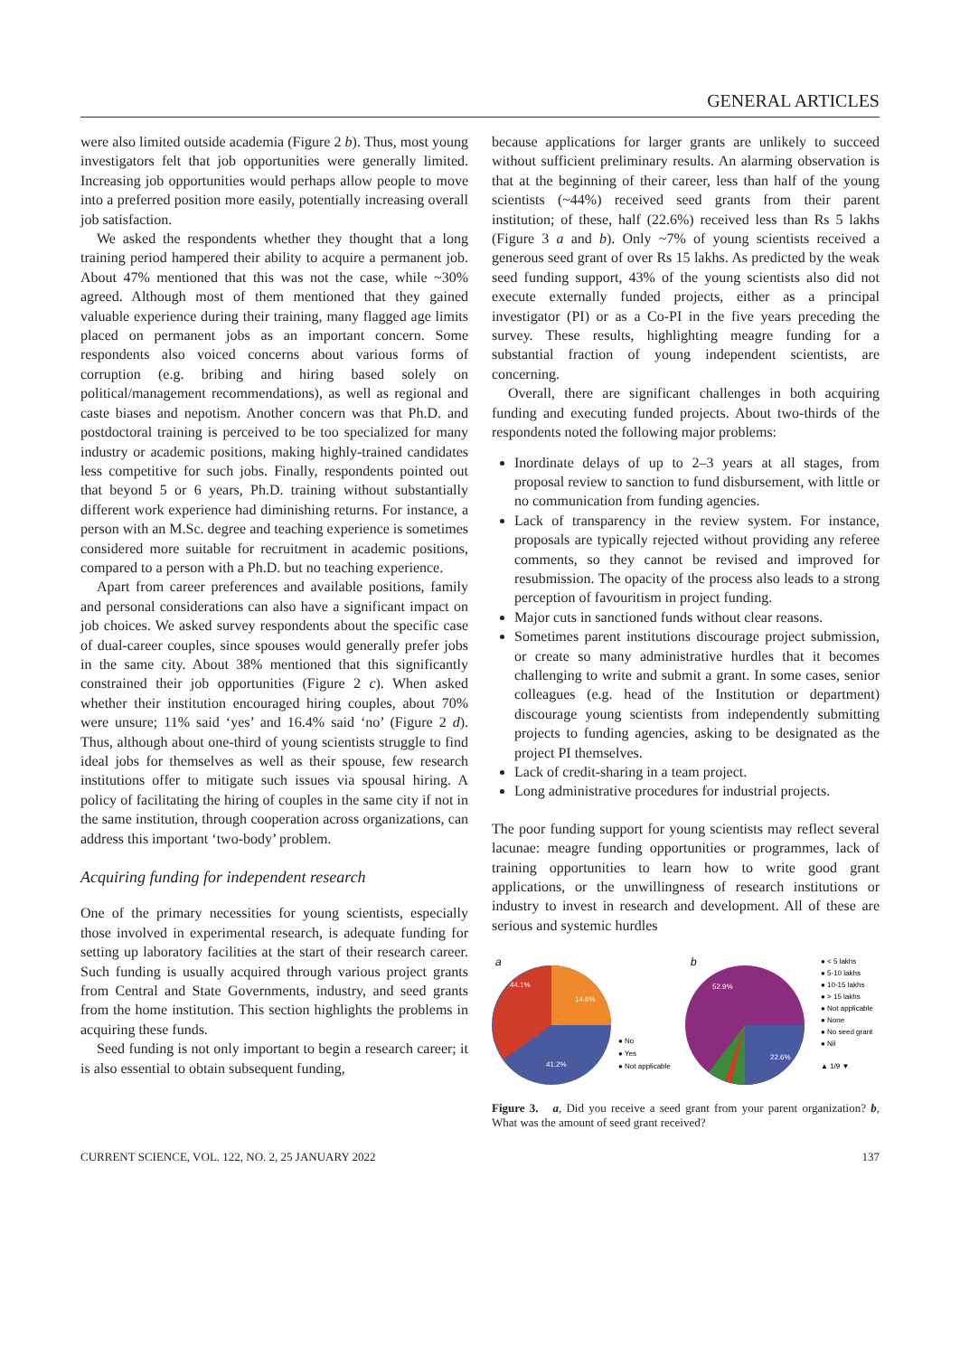GENERAL ARTICLES
were also limited outside academia (Figure 2 b). Thus, most young investigators felt that job opportunities were generally limited. Increasing job opportunities would perhaps allow people to move into a preferred position more easily, potentially increasing overall job satisfaction.
We asked the respondents whether they thought that a long training period hampered their ability to acquire a permanent job. About 47% mentioned that this was not the case, while ~30% agreed. Although most of them mentioned that they gained valuable experience during their training, many flagged age limits placed on permanent jobs as an important concern. Some respondents also voiced concerns about various forms of corruption (e.g. bribing and hiring based solely on political/management recommendations), as well as regional and caste biases and nepotism. Another concern was that Ph.D. and postdoctoral training is perceived to be too specialized for many industry or academic positions, making highly-trained candidates less competitive for such jobs. Finally, respondents pointed out that beyond 5 or 6 years, Ph.D. training without substantially different work experience had diminishing returns. For instance, a person with an M.Sc. degree and teaching experience is sometimes considered more suitable for recruitment in academic positions, compared to a person with a Ph.D. but no teaching experience.
Apart from career preferences and available positions, family and personal considerations can also have a significant impact on job choices. We asked survey respondents about the specific case of dual-career couples, since spouses would generally prefer jobs in the same city. About 38% mentioned that this significantly constrained their job opportunities (Figure 2 c). When asked whether their institution encouraged hiring couples, about 70% were unsure; 11% said ‘yes’ and 16.4% said ‘no’ (Figure 2 d). Thus, although about one-third of young scientists struggle to find ideal jobs for themselves as well as their spouse, few research institutions offer to mitigate such issues via spousal hiring. A policy of facilitating the hiring of couples in the same city if not in the same institution, through cooperation across organizations, can address this important ‘two-body’ problem.
Acquiring funding for independent research
One of the primary necessities for young scientists, especially those involved in experimental research, is adequate funding for setting up laboratory facilities at the start of their research career. Such funding is usually acquired through various project grants from Central and State Governments, industry, and seed grants from the home institution. This section highlights the problems in acquiring these funds.
Seed funding is not only important to begin a research career; it is also essential to obtain subsequent funding,
because applications for larger grants are unlikely to succeed without sufficient preliminary results. An alarming observation is that at the beginning of their career, less than half of the young scientists (~44%) received seed grants from their parent institution; of these, half (22.6%) received less than Rs 5 lakhs (Figure 3 a and b). Only ~7% of young scientists received a generous seed grant of over Rs 15 lakhs. As predicted by the weak seed funding support, 43% of the young scientists also did not execute externally funded projects, either as a principal investigator (PI) or as a Co-PI in the five years preceding the survey. These results, highlighting meagre funding for a substantial fraction of young independent scientists, are concerning.
Overall, there are significant challenges in both acquiring funding and executing funded projects. About two-thirds of the respondents noted the following major problems:
Inordinate delays of up to 2–3 years at all stages, from proposal review to sanction to fund disbursement, with little or no communication from funding agencies.
Lack of transparency in the review system. For instance, proposals are typically rejected without providing any referee comments, so they cannot be revised and improved for resubmission. The opacity of the process also leads to a strong perception of favouritism in project funding.
Major cuts in sanctioned funds without clear reasons.
Sometimes parent institutions discourage project submission, or create so many administrative hurdles that it becomes challenging to write and submit a grant. In some cases, senior colleagues (e.g. head of the Institution or department) discourage young scientists from independently submitting projects to funding agencies, asking to be designated as the project PI themselves.
Lack of credit-sharing in a team project.
Long administrative procedures for industrial projects.
The poor funding support for young scientists may reflect several lacunae: meagre funding opportunities or programmes, lack of training opportunities to learn how to write good grant applications, or the unwillingness of research institutions or industry to invest in research and development. All of these are serious and systemic hurdles
a
44.1%
14.6%
41.2%
● No
● Yes
● Not applicable
b
52.9%
22.6%
● < 5 lakhs
● 5-10 lakhs
● 10-15 lakhs
● > 15 lakhs
● Not applicable
● None
● No seed grant
● Nil
▲ 1/9 ▼
Figure 3. a, Did you receive a seed grant from your parent organization? b, What was the amount of seed grant received?
CURRENT SCIENCE, VOL. 122, NO. 2, 25 JANUARY 2022 137